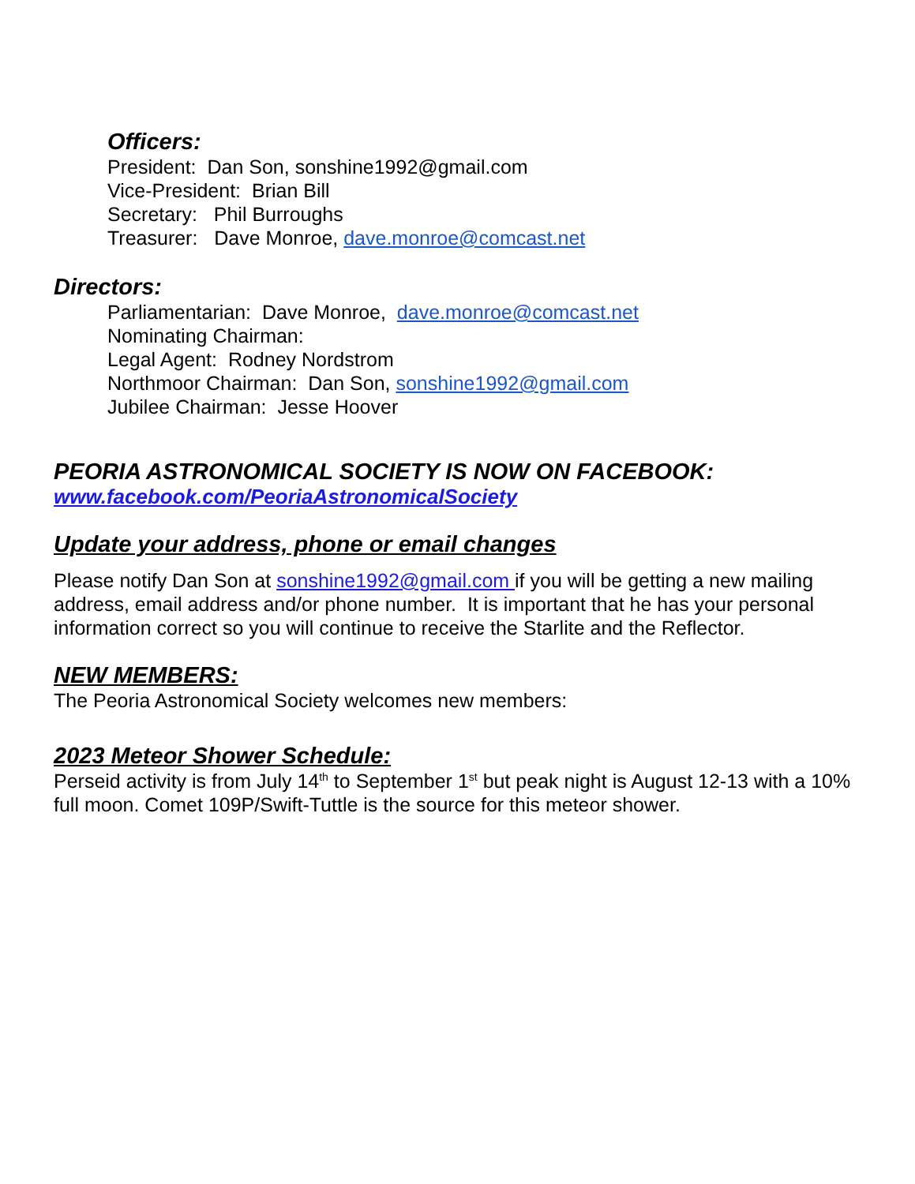Officers:
President: Dan Son, sonshine1992@gmail.com
Vice-President: Brian Bill
Secretary: Phil Burroughs
Treasurer: Dave Monroe, dave.monroe@comcast.net
Directors:
Parliamentarian: Dave Monroe, dave.monroe@comcast.net
Nominating Chairman:
Legal Agent: Rodney Nordstrom
Northmoor Chairman: Dan Son, sonshine1992@gmail.com
Jubilee Chairman: Jesse Hoover
PEORIA ASTRONOMICAL SOCIETY IS NOW ON FACEBOOK:
www.facebook.com/PeoriaAstronomicalSociety
Update your address, phone or email changes
Please notify Dan Son at sonshine1992@gmail.com if you will be getting a new mailing address, email address and/or phone number. It is important that he has your personal information correct so you will continue to receive the Starlite and the Reflector.
NEW MEMBERS:
The Peoria Astronomical Society welcomes new members:
2023 Meteor Shower Schedule:
Perseid activity is from July 14<sup>th</sup> to September 1<sup>st</sup> but peak night is August 12-13 with a 10% full moon. Comet 109P/Swift-Tuttle is the source for this meteor shower.